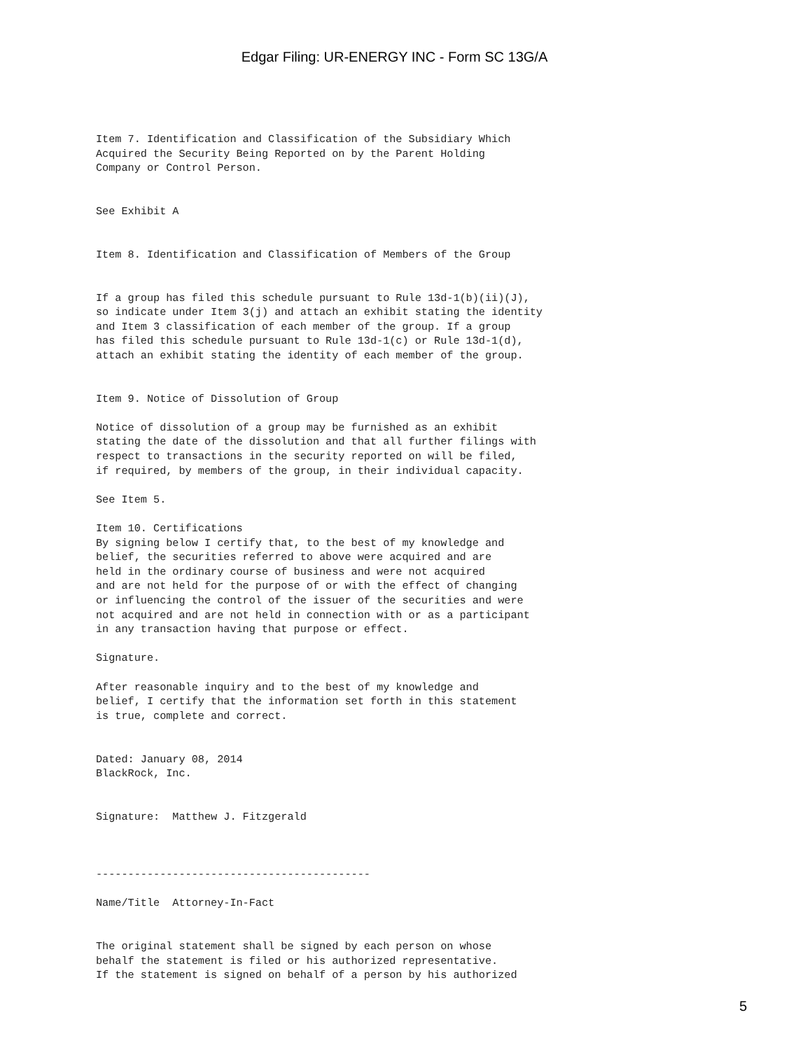Edgar Filing: UR-ENERGY INC - Form SC 13G/A
Item 7. Identification and Classification of the Subsidiary Which
Acquired the Security Being Reported on by the Parent Holding
Company or Control Person.


See Exhibit A


Item 8. Identification and Classification of Members of the Group


If a group has filed this schedule pursuant to Rule 13d-1(b)(ii)(J),
so indicate under Item 3(j) and attach an exhibit stating the identity
and Item 3 classification of each member of the group. If a group
has filed this schedule pursuant to Rule 13d-1(c) or Rule 13d-1(d),
attach an exhibit stating the identity of each member of the group.


Item 9. Notice of Dissolution of Group

Notice of dissolution of a group may be furnished as an exhibit
stating the date of the dissolution and that all further filings with
respect to transactions in the security reported on will be filed,
if required, by members of the group, in their individual capacity.

See Item 5.

Item 10. Certifications
By signing below I certify that, to the best of my knowledge and
belief, the securities referred to above were acquired and are
held in the ordinary course of business and were not acquired
and are not held for the purpose of or with the effect of changing
or influencing the control of the issuer of the securities and were
not acquired and are not held in connection with or as a participant
in any transaction having that purpose or effect.

Signature.

After reasonable inquiry and to the best of my knowledge and
belief, I certify that the information set forth in this statement
is true, complete and correct.


Dated: January 08, 2014
BlackRock, Inc.


Signature:  Matthew J. Fitzgerald



-------------------------------------------

Name/Title  Attorney-In-Fact


The original statement shall be signed by each person on whose
behalf the statement is filed or his authorized representative.
If the statement is signed on behalf of a person by his authorized
5